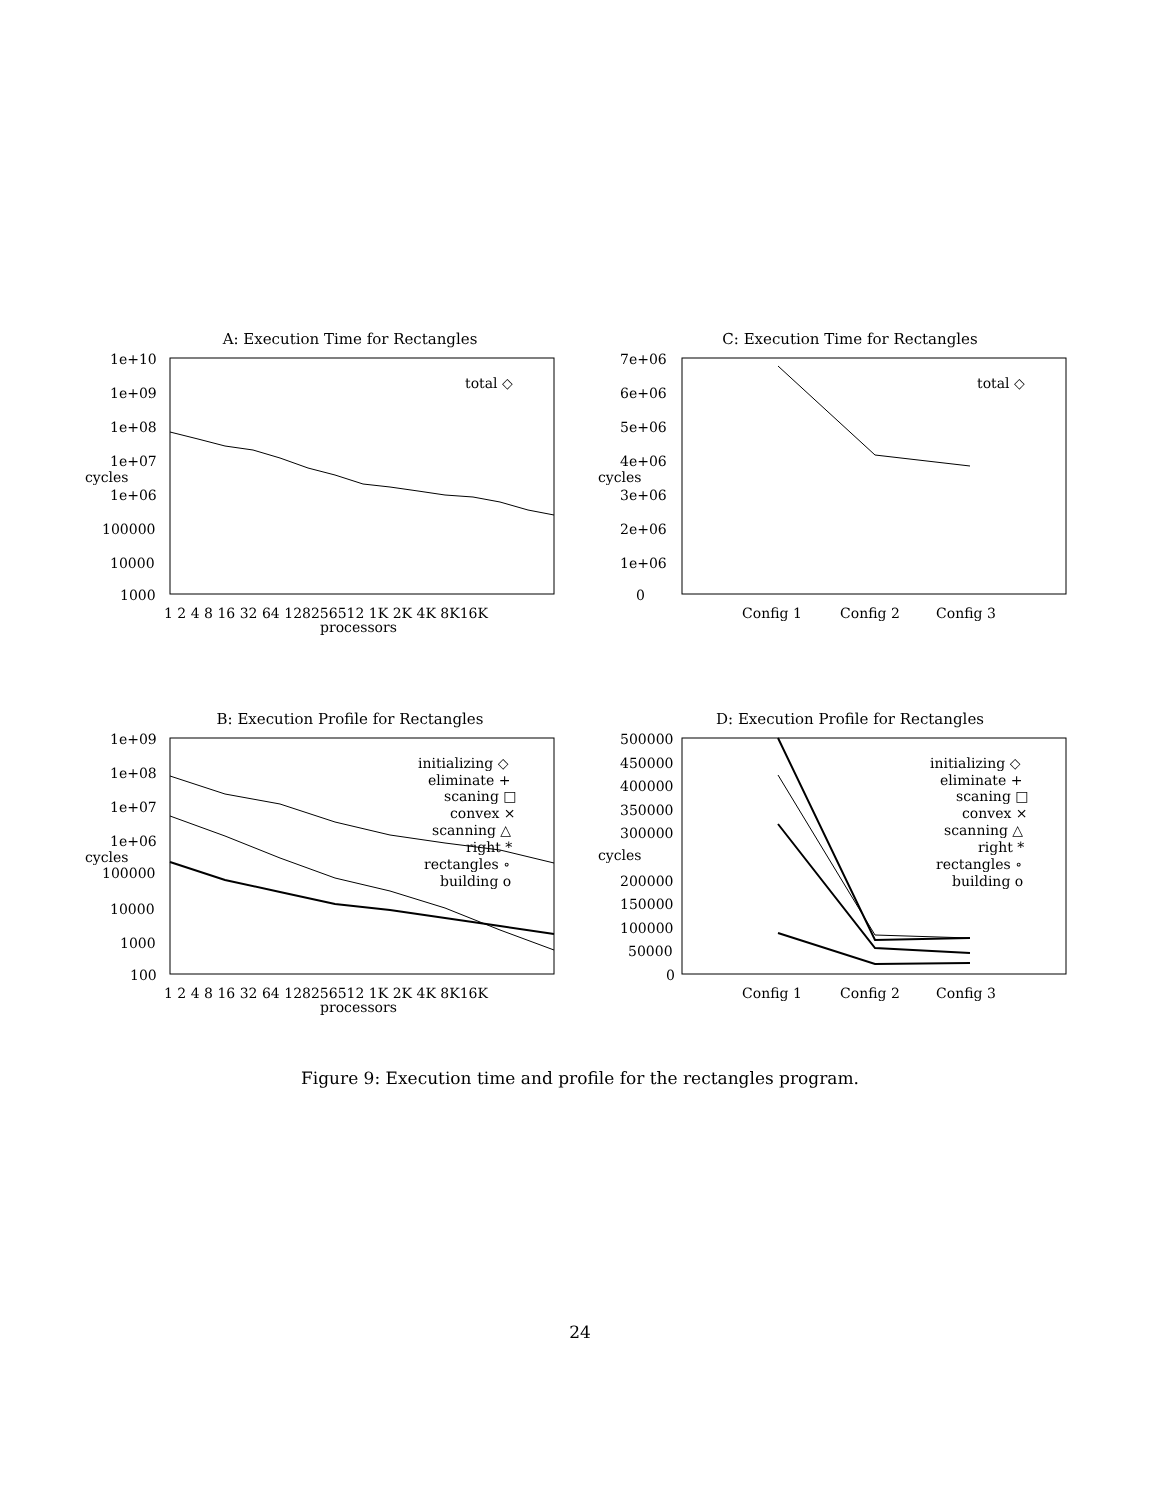A: Execution Time for Rectangles
1e+10
1e+09
1e+08
1e+07
cycles
1e+06
100000
10000
1000
total ◇
1 2 4 8 16 32 64 128256512 1K 2K 4K 8K16K
processors
C: Execution Time for Rectangles
7e+06
6e+06
5e+06
4e+06
cycles
3e+06
2e+06
1e+06
0
total ◇
Config 1
Config 2
Config 3
B: Execution Profile for Rectangles
1e+09
1e+08
1e+07
1e+06
cycles
100000
10000
1000
100
initializing ◇
eliminate +
scaning □
convex ×
scanning △
right *
rectangles ∘
building o
1 2 4 8 16 32 64 128256512 1K 2K 4K 8K16K
processors
D: Execution Profile for Rectangles
500000
450000
400000
350000
300000
cycles
200000
150000
100000
50000
0
initializing ◇
eliminate +
scaning □
convex ×
scanning △
right *
rectangles ∘
building o
Config 1
Config 2
Config 3
Figure 9: Execution time and profile for the rectangles program.
24